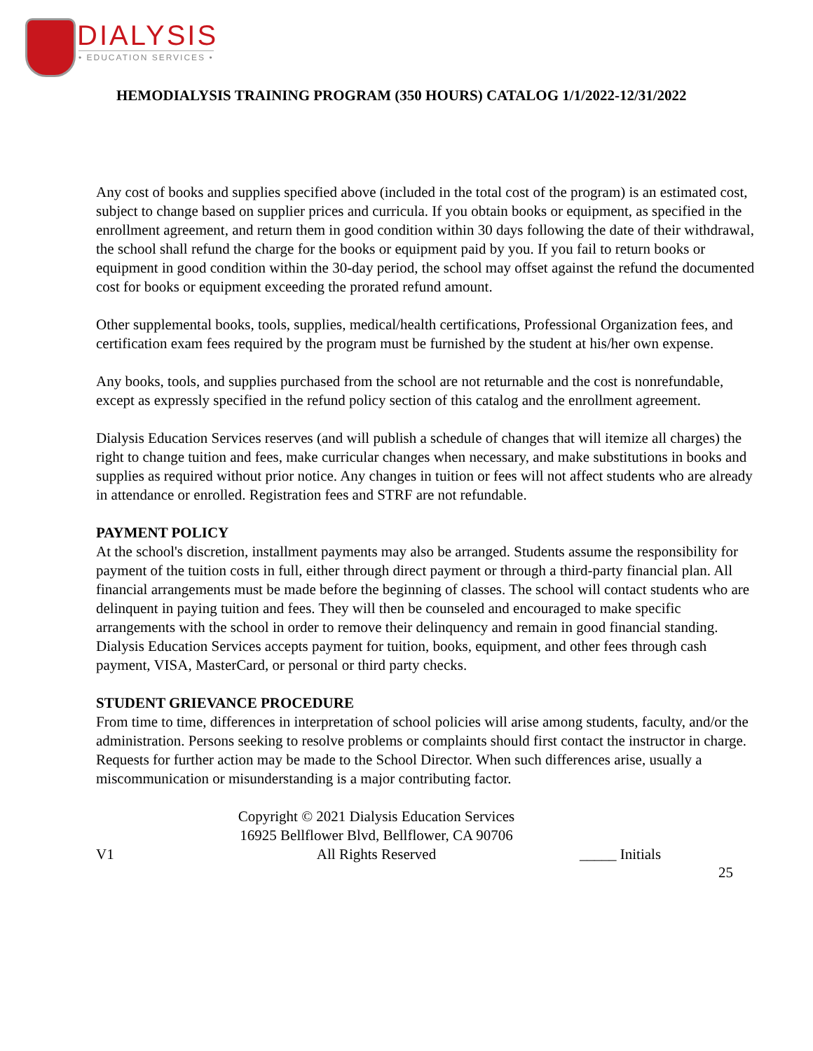DIALYSIS
• EDUCATION SERVICES •
HEMODIALYSIS TRAINING PROGRAM (350 HOURS) CATALOG 1/1/2022-12/31/2022
Any cost of books and supplies specified above (included in the total cost of the program) is an estimated cost, subject to change based on supplier prices and curricula. If you obtain books or equipment, as specified in the enrollment agreement, and return them in good condition within 30 days following the date of their withdrawal, the school shall refund the charge for the books or equipment paid by you. If you fail to return books or equipment in good condition within the 30-day period, the school may offset against the refund the documented cost for books or equipment exceeding the prorated refund amount.
Other supplemental books, tools, supplies, medical/health certifications, Professional Organization fees, and certification exam fees required by the program must be furnished by the student at his/her own expense.
Any books, tools, and supplies purchased from the school are not returnable and the cost is nonrefundable, except as expressly specified in the refund policy section of this catalog and the enrollment agreement.
Dialysis Education Services reserves (and will publish a schedule of changes that will itemize all charges) the right to change tuition and fees, make curricular changes when necessary, and make substitutions in books and supplies as required without prior notice. Any changes in tuition or fees will not affect students who are already in attendance or enrolled. Registration fees and STRF are not refundable.
PAYMENT POLICY
At the school's discretion, installment payments may also be arranged. Students assume the responsibility for payment of the tuition costs in full, either through direct payment or through a third-party financial plan. All financial arrangements must be made before the beginning of classes. The school will contact students who are delinquent in paying tuition and fees. They will then be counseled and encouraged to make specific arrangements with the school in order to remove their delinquency and remain in good financial standing. Dialysis Education Services accepts payment for tuition, books, equipment, and other fees through cash payment, VISA, MasterCard, or personal or third party checks.
STUDENT GRIEVANCE PROCEDURE
From time to time, differences in interpretation of school policies will arise among students, faculty, and/or the administration. Persons seeking to resolve problems or complaints should first contact the instructor in charge. Requests for further action may be made to the School Director. When such differences arise, usually a miscommunication or misunderstanding is a major contributing factor.
V1
Copyright © 2021 Dialysis Education Services
16925 Bellflower Blvd, Bellflower, CA 90706
All Rights Reserved
_____ Initials
25